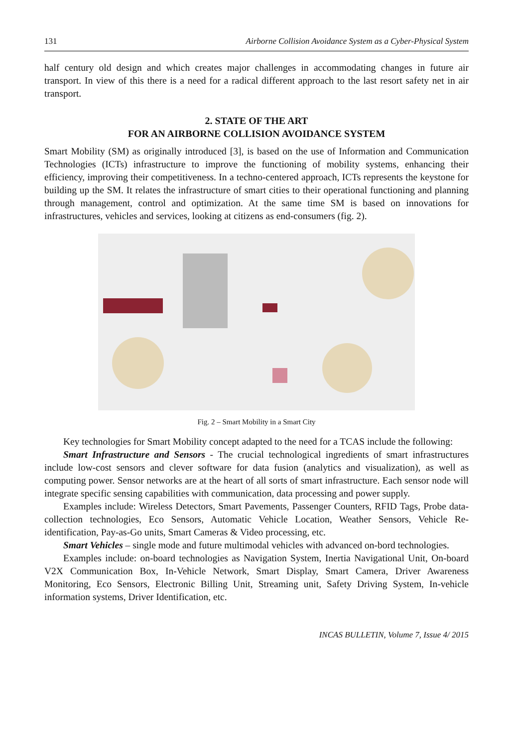131 Airborne Collision Avoidance System as a Cyber-Physical System
half century old design and which creates major challenges in accommodating changes in future air transport. In view of this there is a need for a radical different approach to the last resort safety net in air transport.
2. STATE OF THE ART
FOR AN AIRBORNE COLLISION AVOIDANCE SYSTEM
Smart Mobility (SM) as originally introduced [3], is based on the use of Information and Communication Technologies (ICTs) infrastructure to improve the functioning of mobility systems, enhancing their efficiency, improving their competitiveness. In a techno-centered approach, ICTs represents the keystone for building up the SM. It relates the infrastructure of smart cities to their operational functioning and planning through management, control and optimization. At the same time SM is based on innovations for infrastructures, vehicles and services, looking at citizens as end-consumers (fig. 2).
Fig. 2 – Smart Mobility in a Smart City
Key technologies for Smart Mobility concept adapted to the need for a TCAS include the following:
Smart Infrastructure and Sensors - The crucial technological ingredients of smart infrastructures include low-cost sensors and clever software for data fusion (analytics and visualization), as well as computing power. Sensor networks are at the heart of all sorts of smart infrastructure. Each sensor node will integrate specific sensing capabilities with communication, data processing and power supply.
Examples include: Wireless Detectors, Smart Pavements, Passenger Counters, RFID Tags, Probe data-collection technologies, Eco Sensors, Automatic Vehicle Location, Weather Sensors, Vehicle Re-identification, Pay-as-Go units, Smart Cameras & Video processing, etc.
Smart Vehicles – single mode and future multimodal vehicles with advanced on-bord technologies.
Examples include: on-board technologies as Navigation System, Inertia Navigational Unit, On-board V2X Communication Box, In-Vehicle Network, Smart Display, Smart Camera, Driver Awareness Monitoring, Eco Sensors, Electronic Billing Unit, Streaming unit, Safety Driving System, In-vehicle information systems, Driver Identification, etc.
INCAS BULLETIN, Volume 7, Issue 4/ 2015